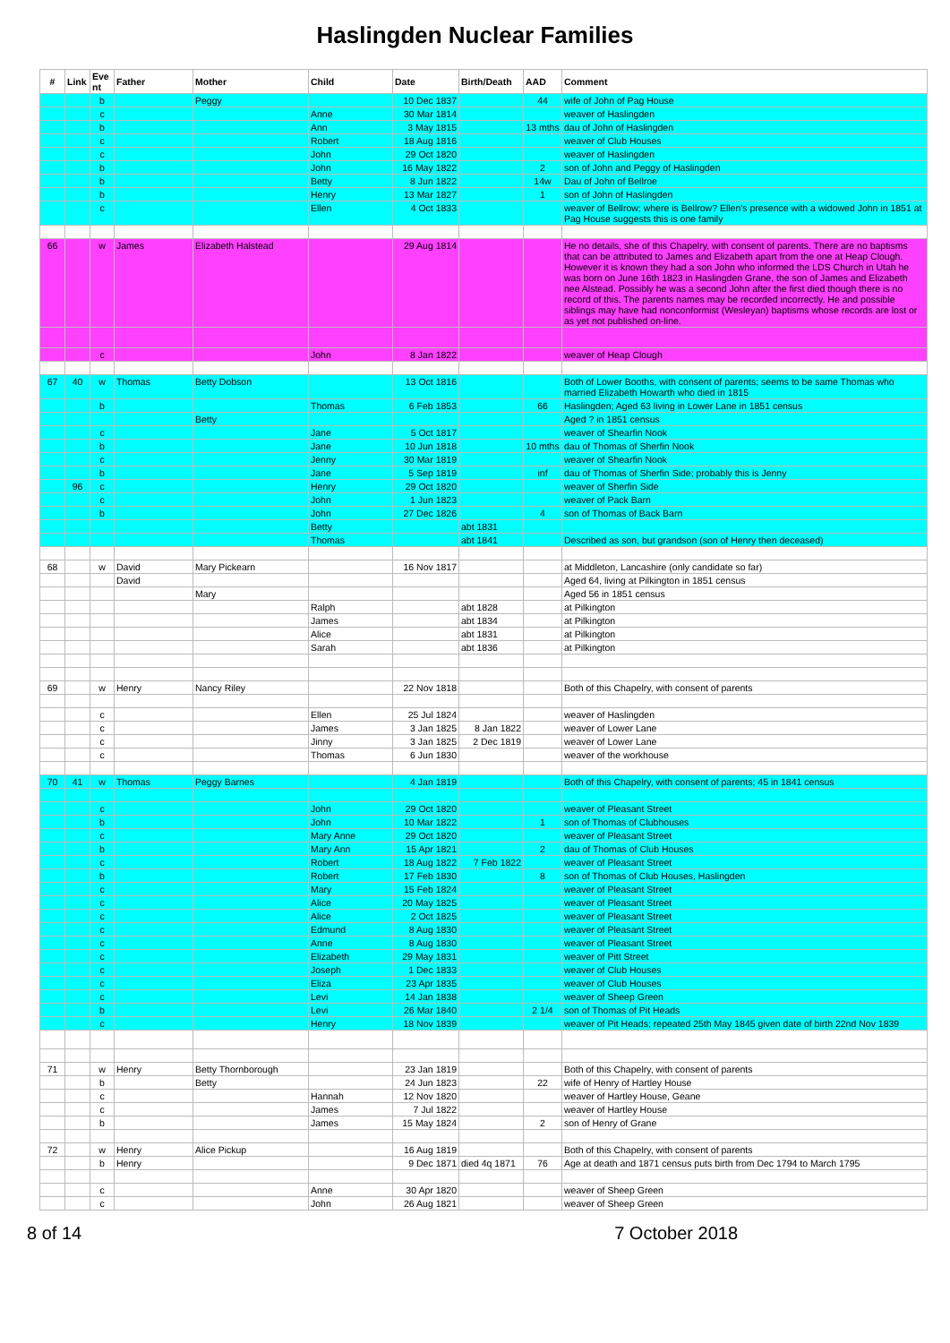Haslingden Nuclear Families
| # | Link | Eve nt | Father | Mother | Child | Date | Birth/Death | AAD | Comment |
| --- | --- | --- | --- | --- | --- | --- | --- | --- | --- |
| | | b | | Peggy | | 10 Dec 1837 | | 44 | wife of John of Pag House |
| | | c | | | Anne | 30 Mar 1814 | | | weaver of Haslingden |
| | | b | | | Ann | 3 May 1815 | | 13 mths | dau of John of Haslingden |
| | | c | | | Robert | 18 Aug 1816 | | | weaver of Club Houses |
| | | c | | | John | 29 Oct 1820 | | | weaver of Haslingden |
| | | b | | | John | 16 May 1822 | | 2 | son of John and Peggy of Haslingden |
| | | b | | | Betty | 8 Jun 1822 | | 14w | Dau of John of Bellroe |
| | | b | | | Henry | 13 Mar 1827 | | 1 | son of John of Haslingden |
| | | c | | | Ellen | 4 Oct 1833 | | | weaver of Bellrow; where is Bellrow? Ellen's presence with a widowed John in 1851 at Pag House suggests this is one family |
| 66 | | w | James | Elizabeth Halstead | | 29 Aug 1814 | | | He no details, she of this Chapelry, with consent of parents. There are no baptisms that can be attributed to James and Elizabeth apart from the one at Heap Clough. However it is known they had a son John who informed the LDS Church in Utah he was born on June 16th 1823 in Haslingden Grane, the son of James and Elizabeth nee Alstead. Possibly he was a second John after the first died though there is no record of this. The parents names may be recorded incorrectly. He and possible siblings may have had nonconformist (Wesleyan) baptisms whose records are lost or as yet not published on-line. |
| | | c | | | John | 8 Jan 1822 | | | weaver of Heap Clough |
| 67 | 40 | w | Thomas | Betty Dobson | | 13 Oct 1816 | | | Both of Lower Booths, with consent of parents; seems to be same Thomas who married Elizabeth Howarth who died in 1815 |
| | | b | | | Thomas | 6 Feb 1853 | | 66 | Haslingden; Aged 63 living in Lower Lane in 1851 census |
| | | | | Betty | | | | | Aged ? in 1851 census |
| | | c | | | Jane | 5 Oct 1817 | | | weaver of Shearfin Nook |
| | | b | | | Jane | 10 Jun 1818 | | 10 mths | dau of Thomas of Sherfin Nook |
| | | c | | | Jenny | 30 Mar 1819 | | | weaver of Shearfin Nook |
| | | b | | | Jane | 5 Sep 1819 | | inf | dau of Thomas of Sherfin Side; probably this is Jenny |
| | 96 | c | | | Henry | 29 Oct 1820 | | | weaver of Sherfin Side |
| | | c | | | John | 1 Jun 1823 | | | weaver of Pack Barn |
| | | b | | | John | 27 Dec 1826 | | 4 | son of Thomas of Back Barn |
| | | | | | Betty | | abt 1831 | | |
| | | | | | Thomas | | abt 1841 | | Described as son, but grandson (son of Henry then deceased) |
| 68 | | w | David | Mary Pickearn | | 16 Nov 1817 | | | at Middleton, Lancashire (only candidate so far) |
| | | | David | | | | | | Aged 64, living at Pilkington in 1851 census |
| | | | | Mary | | | | | Aged 56 in 1851 census |
| | | | | | Ralph | | abt 1828 | | at Pilkington |
| | | | | | James | | abt 1834 | | at Pilkington |
| | | | | | Alice | | abt 1831 | | at Pilkington |
| | | | | | Sarah | | abt 1836 | | at Pilkington |
| 69 | | w | Henry | Nancy Riley | | 22 Nov 1818 | | | Both of this Chapelry, with consent of parents |
| | | c | | | Ellen | 25 Jul 1824 | | | weaver of Haslingden |
| | | c | | | James | 3 Jan 1825 | 8 Jan 1822 | | weaver of Lower Lane |
| | | c | | | Jinny | 3 Jan 1825 | 2 Dec 1819 | | weaver of Lower Lane |
| | | c | | | Thomas | 6 Jun 1830 | | | weaver of the workhouse |
| 70 | 41 | w | Thomas | Peggy Barnes | | 4 Jan 1819 | | | Both of this Chapelry, with consent of parents; 45 in 1841 census |
| | | c | | | John | 29 Oct 1820 | | | weaver of Pleasant Street |
| | | b | | | John | 10 Mar 1822 | | 1 | son of Thomas of Clubhouses |
| | | c | | | Mary Anne | 29 Oct 1820 | | | weaver of Pleasant Street |
| | | b | | | Mary Ann | 15 Apr 1821 | | 2 | dau of Thomas of Club Houses |
| | | c | | | Robert | 18 Aug 1822 | 7 Feb 1822 | | weaver of Pleasant Street |
| | | b | | | Robert | 17 Feb 1830 | | 8 | son of Thomas of Club Houses, Haslingden |
| | | c | | | Mary | 15 Feb 1824 | | | weaver of Pleasant Street |
| | | c | | | Alice | 20 May 1825 | | | weaver of Pleasant Street |
| | | c | | | Alice | 2 Oct 1825 | | | weaver of Pleasant Street |
| | | c | | | Edmund | 8 Aug 1830 | | | weaver of Pleasant Street |
| | | c | | | Anne | 8 Aug 1830 | | | weaver of Pleasant Street |
| | | c | | | Elizabeth | 29 May 1831 | | | weaver of Pitt Street |
| | | c | | | Joseph | 1 Dec 1833 | | | weaver of Club Houses |
| | | c | | | Eliza | 23 Apr 1835 | | | weaver of Club Houses |
| | | c | | | Levi | 14 Jan 1838 | | | weaver of Sheep Green |
| | | b | | | Levi | 26 Mar 1840 | | 2 1/4 | son of Thomas of Pit Heads |
| | | c | | | Henry | 18 Nov 1839 | | | weaver of Pit Heads; repeated 25th May 1845 given date of birth 22nd Nov 1839 |
| 71 | | w | Henry | Betty Thornborough | | 23 Jan 1819 | | | Both of this Chapelry, with consent of parents |
| | | b | | Betty | | 24 Jun 1823 | | 22 | wife of Henry of Hartley House |
| | | c | | | Hannah | 12 Nov 1820 | | | weaver of Hartley House, Geane |
| | | c | | | James | 7 Jul 1822 | | | weaver of Hartley House |
| | | b | | | James | 15 May 1824 | | 2 | son of Henry of Grane |
| 72 | | w | Henry | Alice Pickup | | 16 Aug 1819 | | | Both of this Chapelry, with consent of parents |
| | | b | Henry | | | 9 Dec 1871 | died 4q 1871 | 76 | Age at death and 1871 census puts birth from Dec 1794 to March 1795 |
| | | c | | | Anne | 30 Apr 1820 | | | weaver of Sheep Green |
| | | c | | | John | 26 Aug 1821 | | | weaver of Sheep Green |
8 of 14 7 October 2018